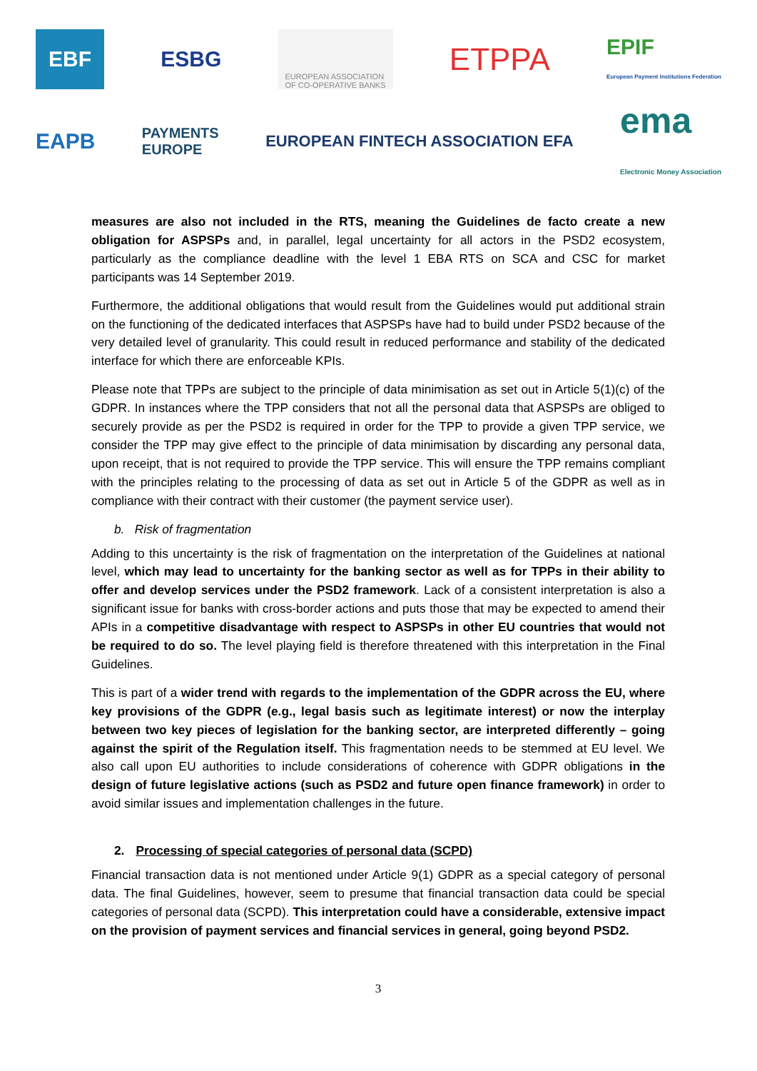EBF ESBG EUROPEAN ASSOCIATION
OF CO-OPERATIVE BANKS ETPPA EPIF
European Payment Institutions Federation
EAPB PAYMENTS
EUROPE EUROPEAN FINTECH ASSOCIATION EFA ema
Electronic Money Association
measures are also not included in the RTS, meaning the Guidelines de facto create a new obligation for ASPSPs and, in parallel, legal uncertainty for all actors in the PSD2 ecosystem, particularly as the compliance deadline with the level 1 EBA RTS on SCA and CSC for market participants was 14 September 2019.
Furthermore, the additional obligations that would result from the Guidelines would put additional strain on the functioning of the dedicated interfaces that ASPSPs have had to build under PSD2 because of the very detailed level of granularity. This could result in reduced performance and stability of the dedicated interface for which there are enforceable KPIs.
Please note that TPPs are subject to the principle of data minimisation as set out in Article 5(1)(c) of the GDPR. In instances where the TPP considers that not all the personal data that ASPSPs are obliged to securely provide as per the PSD2 is required in order for the TPP to provide a given TPP service, we consider the TPP may give effect to the principle of data minimisation by discarding any personal data, upon receipt, that is not required to provide the TPP service. This will ensure the TPP remains compliant with the principles relating to the processing of data as set out in Article 5 of the GDPR as well as in compliance with their contract with their customer (the payment service user).
b. Risk of fragmentation
Adding to this uncertainty is the risk of fragmentation on the interpretation of the Guidelines at national level, which may lead to uncertainty for the banking sector as well as for TPPs in their ability to offer and develop services under the PSD2 framework. Lack of a consistent interpretation is also a significant issue for banks with cross-border actions and puts those that may be expected to amend their APIs in a competitive disadvantage with respect to ASPSPs in other EU countries that would not be required to do so. The level playing field is therefore threatened with this interpretation in the Final Guidelines.
This is part of a wider trend with regards to the implementation of the GDPR across the EU, where key provisions of the GDPR (e.g., legal basis such as legitimate interest) or now the interplay between two key pieces of legislation for the banking sector, are interpreted differently – going against the spirit of the Regulation itself. This fragmentation needs to be stemmed at EU level. We also call upon EU authorities to include considerations of coherence with GDPR obligations in the design of future legislative actions (such as PSD2 and future open finance framework) in order to avoid similar issues and implementation challenges in the future.
2. Processing of special categories of personal data (SCPD)
Financial transaction data is not mentioned under Article 9(1) GDPR as a special category of personal data. The final Guidelines, however, seem to presume that financial transaction data could be special categories of personal data (SCPD). This interpretation could have a considerable, extensive impact on the provision of payment services and financial services in general, going beyond PSD2.
3